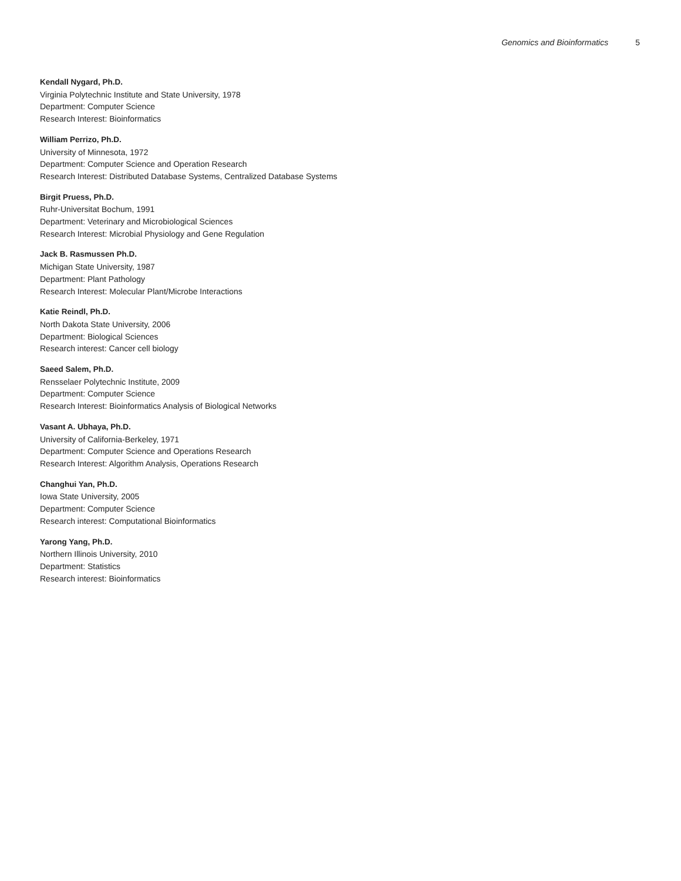Genomics and Bioinformatics 5
Kendall Nygard, Ph.D.
Virginia Polytechnic Institute and State University, 1978
Department: Computer Science
Research Interest: Bioinformatics
William Perrizo, Ph.D.
University of Minnesota, 1972
Department: Computer Science and Operation Research
Research Interest: Distributed Database Systems, Centralized Database Systems
Birgit Pruess, Ph.D.
Ruhr-Universitat Bochum, 1991
Department: Veterinary and Microbiological Sciences
Research Interest: Microbial Physiology and Gene Regulation
Jack B. Rasmussen Ph.D.
Michigan State University, 1987
Department: Plant Pathology
Research Interest: Molecular Plant/Microbe Interactions
Katie Reindl, Ph.D.
North Dakota State University, 2006
Department: Biological Sciences
Research interest: Cancer cell biology
Saeed Salem, Ph.D.
Rensselaer Polytechnic Institute, 2009
Department: Computer Science
Research Interest: Bioinformatics Analysis of Biological Networks
Vasant A. Ubhaya, Ph.D.
University of California-Berkeley, 1971
Department: Computer Science and Operations Research
Research Interest: Algorithm Analysis, Operations Research
Changhui Yan, Ph.D.
Iowa State University, 2005
Department: Computer Science
Research interest: Computational Bioinformatics
Yarong Yang, Ph.D.
Northern Illinois University, 2010
Department: Statistics
Research interest: Bioinformatics